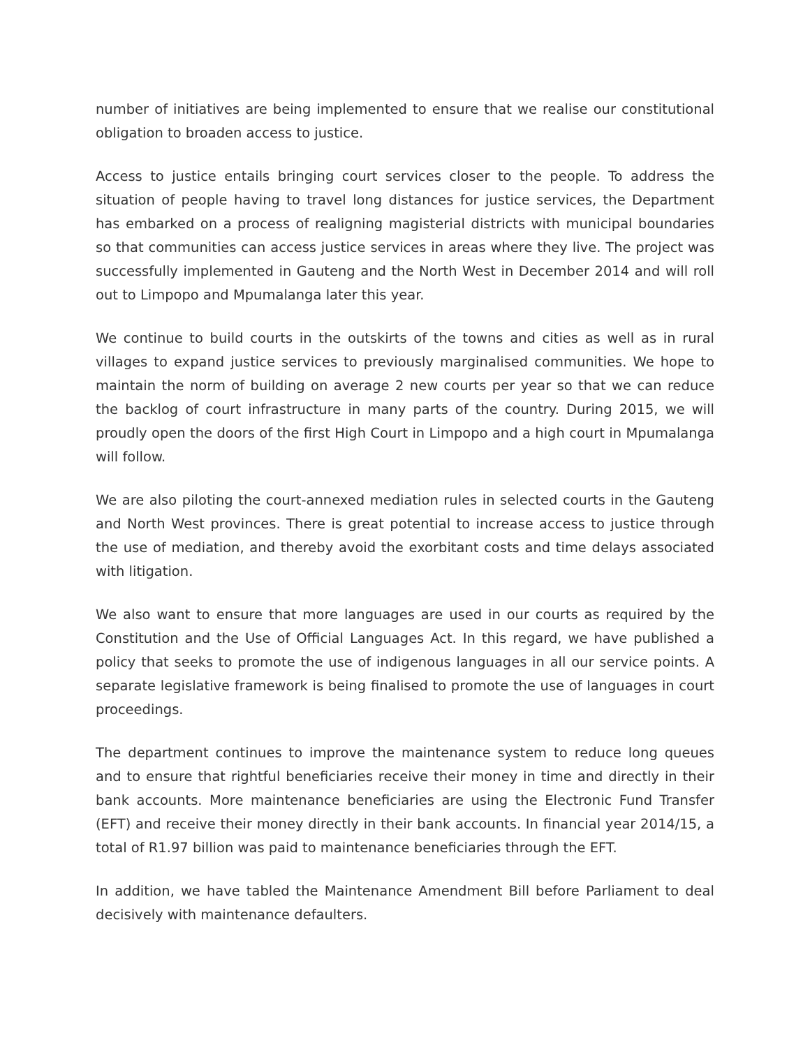number of initiatives are being implemented to ensure that we realise our constitutional obligation to broaden access to justice.
Access to justice entails bringing court services closer to the people. To address the situation of people having to travel long distances for justice services, the Department has embarked on a process of realigning magisterial districts with municipal boundaries so that communities can access justice services in areas where they live. The project was successfully implemented in Gauteng and the North West in December 2014 and will roll out to Limpopo and Mpumalanga later this year.
We continue to build courts in the outskirts of the towns and cities as well as in rural villages to expand justice services to previously marginalised communities. We hope to maintain the norm of building on average 2 new courts per year so that we can reduce the backlog of court infrastructure in many parts of the country. During 2015, we will proudly open the doors of the first High Court in Limpopo and a high court in Mpumalanga will follow.
We are also piloting the court-annexed mediation rules in selected courts in the Gauteng and North West provinces. There is great potential to increase access to justice through the use of mediation, and thereby avoid the exorbitant costs and time delays associated with litigation.
We also want to ensure that more languages are used in our courts as required by the Constitution and the Use of Official Languages Act. In this regard, we have published a policy that seeks to promote the use of indigenous languages in all our service points. A separate legislative framework is being finalised to promote the use of languages in court proceedings.
The department continues to improve the maintenance system to reduce long queues and to ensure that rightful beneficiaries receive their money in time and directly in their bank accounts. More maintenance beneficiaries are using the Electronic Fund Transfer (EFT) and receive their money directly in their bank accounts. In financial year 2014/15, a total of R1.97 billion was paid to maintenance beneficiaries through the EFT.
In addition, we have tabled the Maintenance Amendment Bill before Parliament to deal decisively with maintenance defaulters.